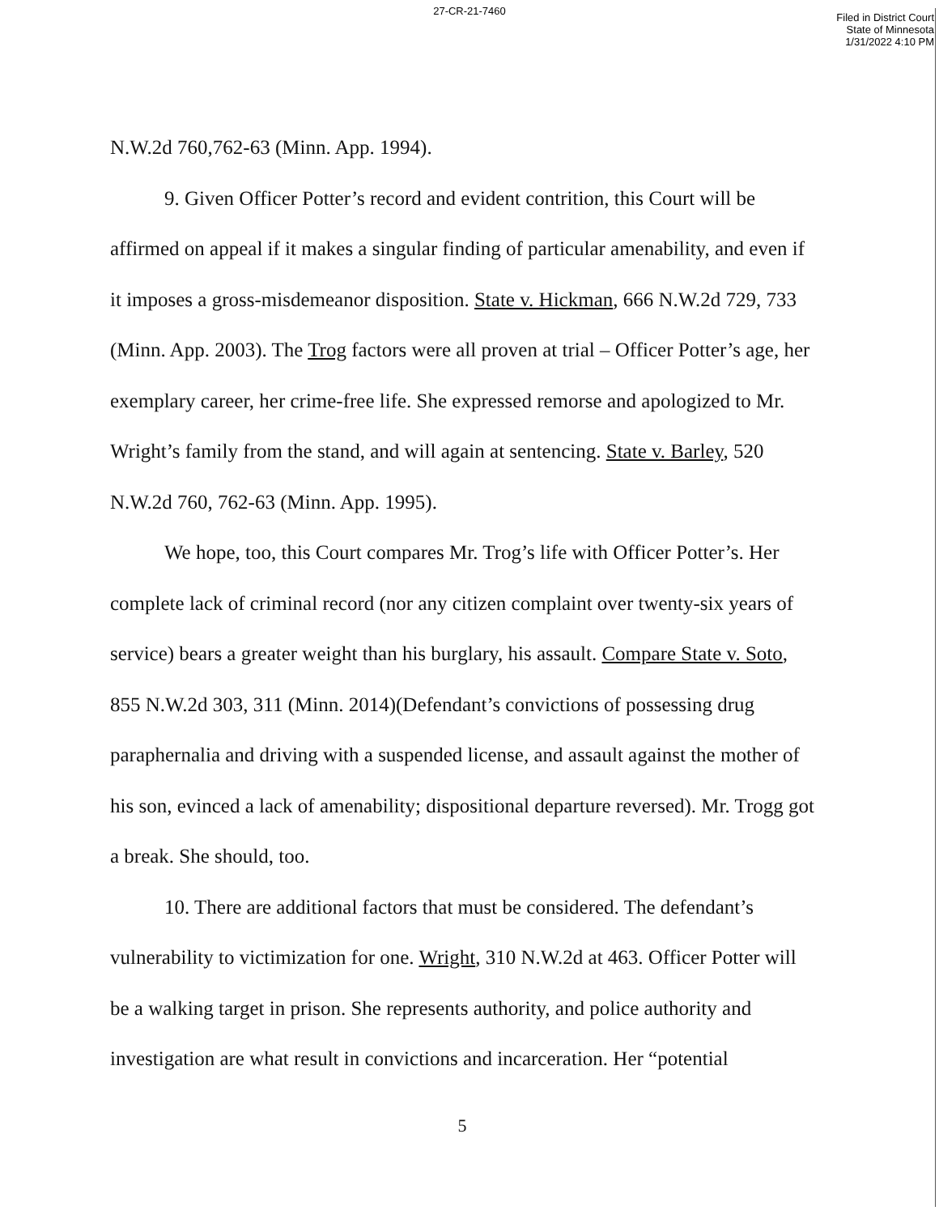27-CR-21-7460
Filed in District Court
State of Minnesota
1/31/2022 4:10 PM
N.W.2d 760,762-63 (Minn. App. 1994).
9. Given Officer Potter’s record and evident contrition, this Court will be affirmed on appeal if it makes a singular finding of particular amenability, and even if it imposes a gross-misdemeanor disposition. State v. Hickman, 666 N.W.2d 729, 733 (Minn. App. 2003). The Trog factors were all proven at trial – Officer Potter’s age, her exemplary career, her crime-free life. She expressed remorse and apologized to Mr. Wright’s family from the stand, and will again at sentencing. State v. Barley, 520 N.W.2d 760, 762-63 (Minn. App. 1995).
We hope, too, this Court compares Mr. Trog’s life with Officer Potter’s. Her complete lack of criminal record (nor any citizen complaint over twenty-six years of service) bears a greater weight than his burglary, his assault. Compare State v. Soto, 855 N.W.2d 303, 311 (Minn. 2014)(Defendant’s convictions of possessing drug paraphernalia and driving with a suspended license, and assault against the mother of his son, evinced a lack of amenability; dispositional departure reversed). Mr. Trogg got a break. She should, too.
10. There are additional factors that must be considered. The defendant’s vulnerability to victimization for one. Wright, 310 N.W.2d at 463. Officer Potter will be a walking target in prison. She represents authority, and police authority and investigation are what result in convictions and incarceration. Her “potential
5